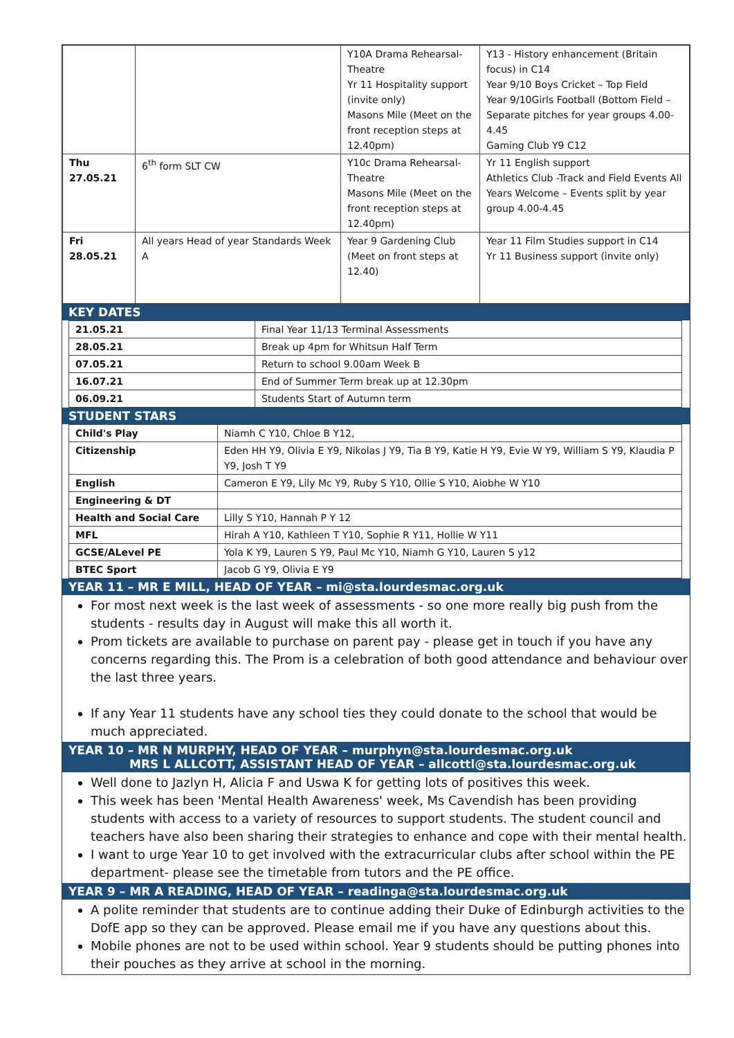| | | Y10A Drama Rehearsal-Theatre Yr 11 Hospitality support (invite only) Masons Mile (Meet on the front reception steps at 12.40pm) | Y13 - History enhancement (Britain focus) in C14 Year 9/10 Boys Cricket – Top Field Year 9/10Girls Football (Bottom Field – Separate pitches for year groups 4.00-4.45 Gaming Club Y9 C12 |
| Thu 27.05.21 | 6<sup>th</sup> form SLT CW | Y10c Drama Rehearsal-Theatre Masons Mile (Meet on the front reception steps at 12.40pm) | Yr 11 English support Athletics Club -Track and Field Events All Years Welcome – Events split by year group 4.00-4.45 |
| Fri 28.05.21 | All years Head of year Standards Week A | Year 9 Gardening Club (Meet on front steps at 12.40) | Year 11 Film Studies support in C14 Yr 11 Business support (invite only) |
KEY DATES
| 21.05.21 | Final Year 11/13 Terminal Assessments |
| 28.05.21 | Break up 4pm for Whitsun Half Term |
| 07.05.21 | Return to school 9.00am Week B |
| 16.07.21 | End of Summer Term break up at 12.30pm |
| 06.09.21 | Students Start of Autumn term |
STUDENT STARS
| Child's Play | Niamh C Y10, Chloe B Y12, |
| Citizenship | Eden HH Y9, Olivia E Y9, Nikolas J Y9, Tia B Y9, Katie H Y9, Evie W Y9, William S Y9, Klaudia P Y9, Josh T Y9 |
| English | Cameron E Y9, Lily Mc Y9, Ruby S Y10, Ollie S Y10, Aiobhe W Y10 |
| Engineering & DT | |
| Health and Social Care | Lilly S Y10, Hannah P Y 12 |
| MFL | Hirah A Y10, Kathleen T Y10, Sophie R Y11, Hollie W Y11 |
| GCSE/ALevel PE | Yola K Y9, Lauren S Y9, Paul Mc Y10, Niamh G Y10, Lauren S y12 |
| BTEC Sport | Jacob G Y9, Olivia E Y9 |
YEAR 11 – MR E MILL, HEAD OF YEAR – mi@sta.lourdesmac.org.uk
For most next week is the last week of assessments - so one more really big push from the students - results day in August will make this all worth it.
Prom tickets are available to purchase on parent pay - please get in touch if you have any concerns regarding this. The Prom is a celebration of both good attendance and behaviour over the last three years.
If any Year 11 students have any school ties they could donate to the school that would be much appreciated.
YEAR 10 – MR N MURPHY, HEAD OF YEAR – murphyn@sta.lourdesmac.org.uk
MRS L ALLCOTT, ASSISTANT HEAD OF YEAR – allcottl@sta.lourdesmac.org.uk
Well done to Jazlyn H, Alicia F and Uswa K for getting lots of positives this week.
This week has been 'Mental Health Awareness' week, Ms Cavendish has been providing students with access to a variety of resources to support students. The student council and teachers have also been sharing their strategies to enhance and cope with their mental health.
I want to urge Year 10 to get involved with the extracurricular clubs after school within the PE department- please see the timetable from tutors and the PE office.
YEAR 9 – MR A READING, HEAD OF YEAR – readinga@sta.lourdesmac.org.uk
A polite reminder that students are to continue adding their Duke of Edinburgh activities to the DofE app so they can be approved. Please email me if you have any questions about this.
Mobile phones are not to be used within school. Year 9 students should be putting phones into their pouches as they arrive at school in the morning.